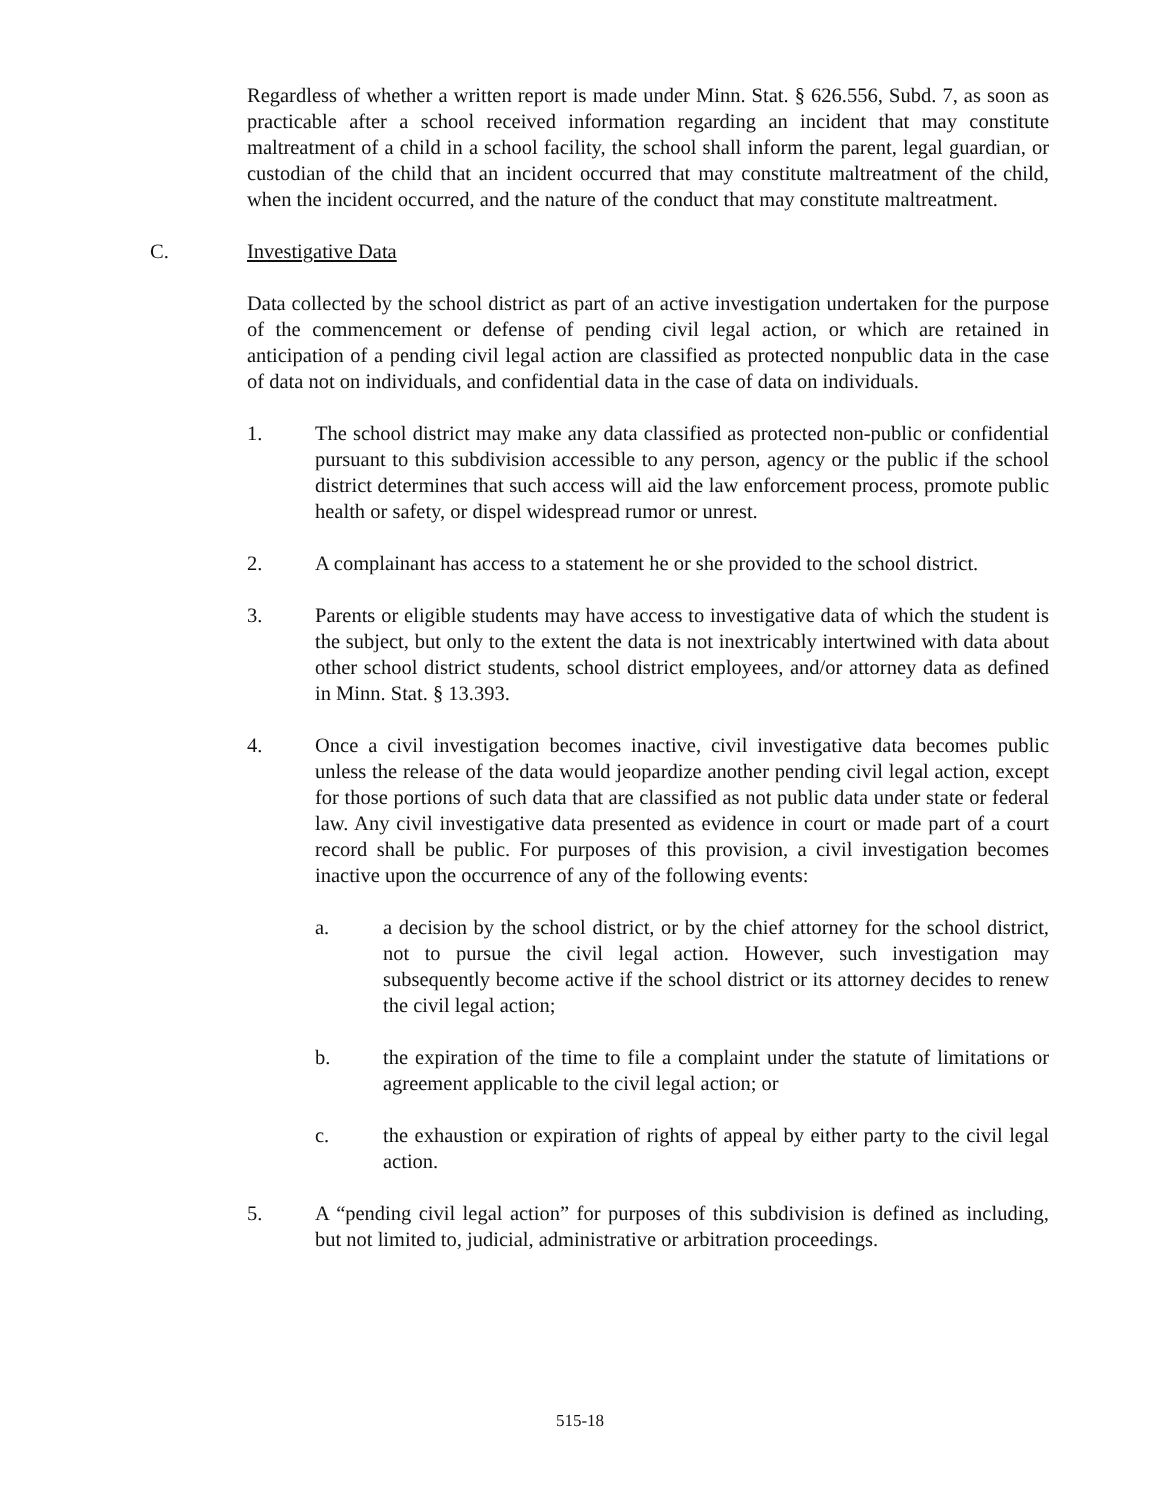Regardless of whether a written report is made under Minn. Stat. § 626.556, Subd. 7, as soon as practicable after a school received information regarding an incident that may constitute maltreatment of a child in a school facility, the school shall inform the parent, legal guardian, or custodian of the child that an incident occurred that may constitute maltreatment of the child, when the incident occurred, and the nature of the conduct that may constitute maltreatment.
C. Investigative Data
Data collected by the school district as part of an active investigation undertaken for the purpose of the commencement or defense of pending civil legal action, or which are retained in anticipation of a pending civil legal action are classified as protected nonpublic data in the case of data not on individuals, and confidential data in the case of data on individuals.
1. The school district may make any data classified as protected non-public or confidential pursuant to this subdivision accessible to any person, agency or the public if the school district determines that such access will aid the law enforcement process, promote public health or safety, or dispel widespread rumor or unrest.
2. A complainant has access to a statement he or she provided to the school district.
3. Parents or eligible students may have access to investigative data of which the student is the subject, but only to the extent the data is not inextricably intertwined with data about other school district students, school district employees, and/or attorney data as defined in Minn. Stat. § 13.393.
4. Once a civil investigation becomes inactive, civil investigative data becomes public unless the release of the data would jeopardize another pending civil legal action, except for those portions of such data that are classified as not public data under state or federal law. Any civil investigative data presented as evidence in court or made part of a court record shall be public. For purposes of this provision, a civil investigation becomes inactive upon the occurrence of any of the following events:
a. a decision by the school district, or by the chief attorney for the school district, not to pursue the civil legal action. However, such investigation may subsequently become active if the school district or its attorney decides to renew the civil legal action;
b. the expiration of the time to file a complaint under the statute of limitations or agreement applicable to the civil legal action; or
c. the exhaustion or expiration of rights of appeal by either party to the civil legal action.
5. A “pending civil legal action” for purposes of this subdivision is defined as including, but not limited to, judicial, administrative or arbitration proceedings.
515-18